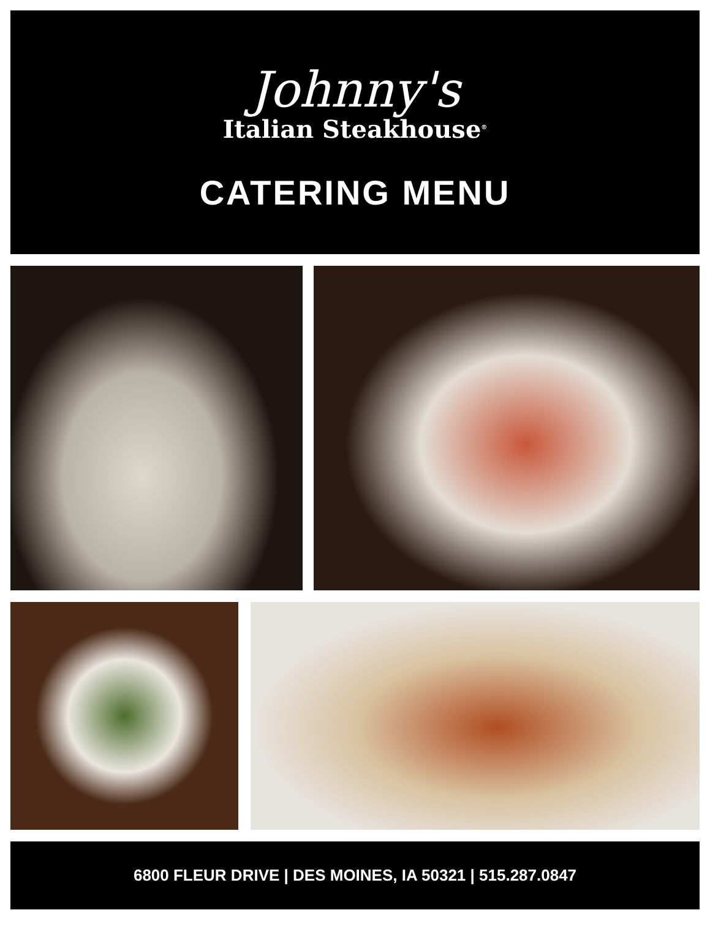Johnny's
Italian Steakhouse<sup>®</sup>
CATERING MENU
6800 FLEUR DRIVE | DES MOINES, IA 50321 | 515.287.0847